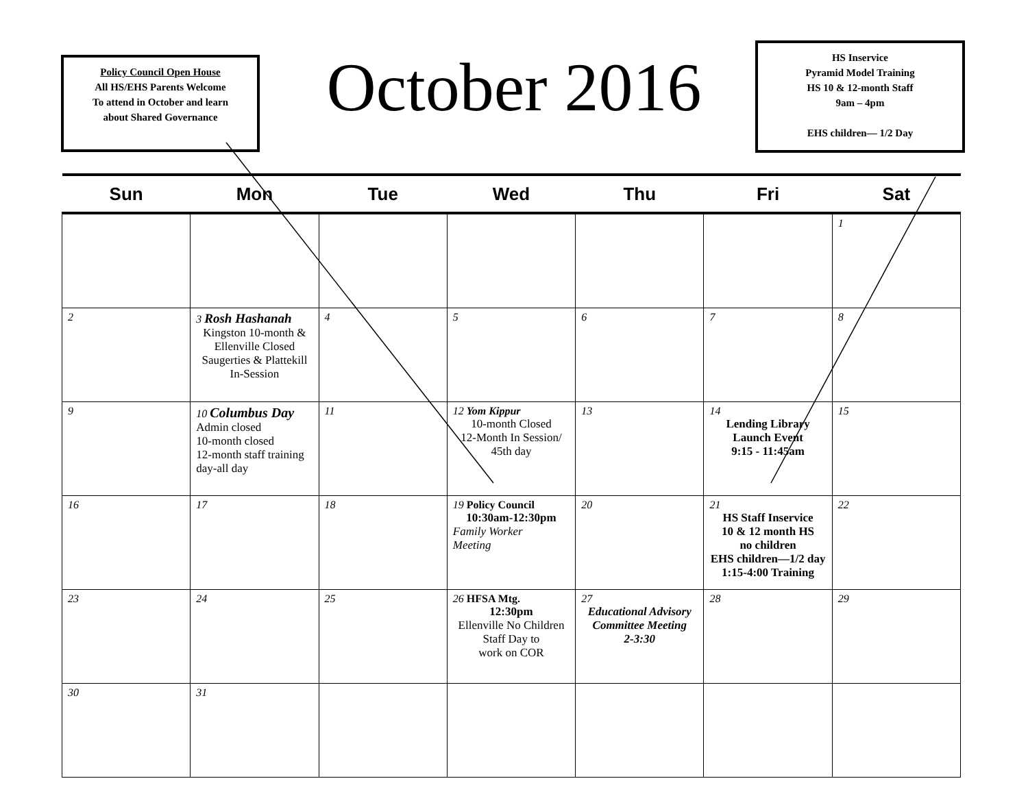Policy Council Open House
All HS/EHS Parents Welcome
To attend in October and learn
about Shared Governance
October 2016
HS Inservice
Pyramid Model Training
HS 10 & 12-month Staff
9am – 4pm
EHS children— 1/2 Day
| Sun | Mon | Tue | Wed | Thu | Fri | Sat |
| --- | --- | --- | --- | --- | --- | --- |
| | | | | | | 1 |
| 2 | 3 Rosh Hashanah Kingston 10-month & Ellenville Closed Saugerties & Plattekill In-Session | 4 | 5 | 6 | 7 | 8 |
| 9 | 10 Columbus Day Admin closed 10-month closed 12-month staff training day-all day | 11 | 12 Yom Kippur 10-month Closed 12-Month In Session/ 45th day | 13 | 14 Lending Library Launch Event 9:15 - 11:45am | 15 |
| 16 | 17 | 18 | 19 Policy Council 10:30am-12:30pm Family Worker Meeting | 20 | 21 HS Staff Inservice 10 & 12 month HS no children EHS children—1/2 day 1:15-4:00 Training | 22 |
| 23 | 24 | 25 | 26 HFSA Mtg. 12:30pm Ellenville No Children Staff Day to work on COR | 27 Educational Advisory Committee Meeting 2-3:30 | 28 | 29 |
| 30 | 31 | | | | | |